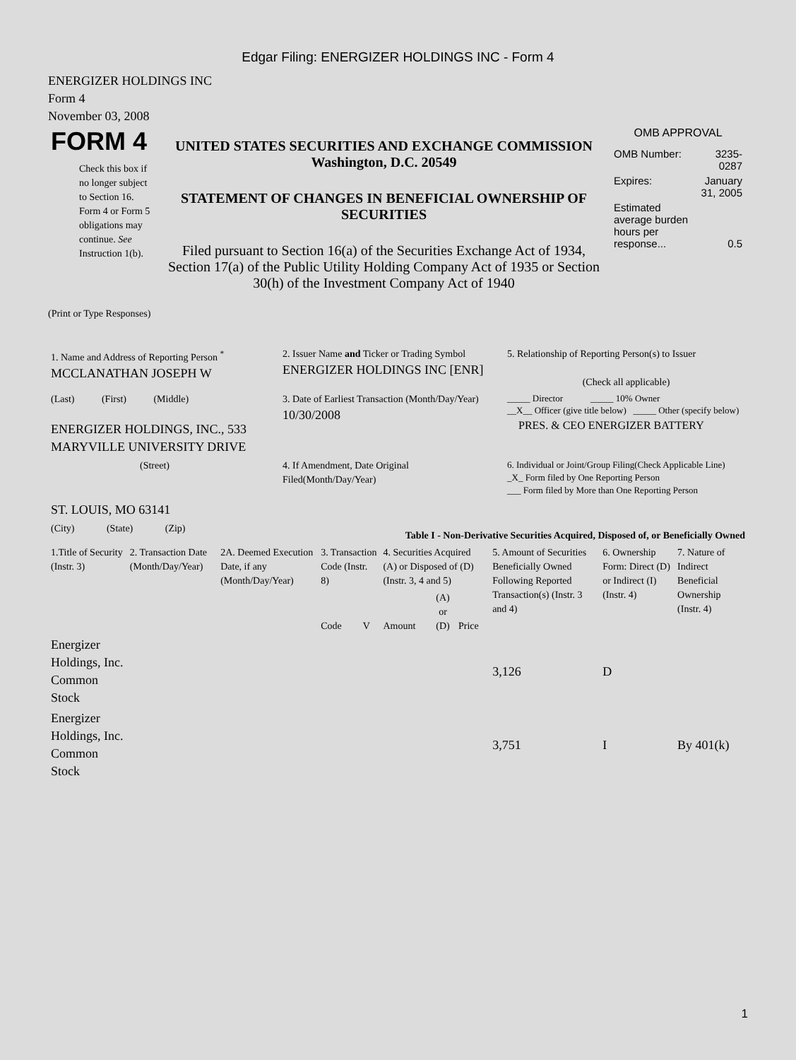Edgar Filing: ENERGIZER HOLDINGS INC - Form 4
ENERGIZER HOLDINGS INC
Form 4
November 03, 2008
| FORM 4 Check this box if no longer subject to Section 16. Form 4 or Form 5 obligations may continue. See Instruction 1(b). | UNITED STATES SECURITIES AND EXCHANGE COMMISSION Washington, D.C. 20549 STATEMENT OF CHANGES IN BENEFICIAL OWNERSHIP OF SECURITIES Filed pursuant to Section 16(a) of the Securities Exchange Act of 1934, Section 17(a) of the Public Utility Holding Company Act of 1935 or Section 30(h) of the Investment Company Act of 1940 | OMB APPROVAL / OMB Number: / 3235-0287 / / Expires: / January 31, 2005 / / Estimated average burden hours per response... / 0.5 / |
(Print or Type Responses)
| 1. Name and Address of Reporting Person <sup>*</sup> MCCLANATHAN JOSEPH W | 2. Issuer Name and Ticker or Trading Symbol ENERGIZER HOLDINGS INC [ENR] | 5. Relationship of Reporting Person(s) to Issuer (Check all applicable) |
| (Last) (First) (Middle) ENERGIZER HOLDINGS, INC., 533 MARYVILLE UNIVERSITY DRIVE | 3. Date of Earliest Transaction (Month/Day/Year) 10/30/2008 | _____ Director _____ 10% Owner __X__ Officer (give title below) _____ Other (specify below) PRES. & CEO ENERGIZER BATTERY |
| (Street) ST. LOUIS, MO 63141 | 4. If Amendment, Date Original Filed(Month/Day/Year) | 6. Individual or Joint/Group Filing(Check Applicable Line) _X_ Form filed by One Reporting Person ___ Form filed by More than One Reporting Person |
| (City) (State) (Zip) | Table I - Non-Derivative Securities Acquired, Disposed of, or Beneficially Owned | |
| 1.Title of Security (Instr. 3) | 2. Transaction Date (Month/Day/Year) | 2A. Deemed Execution Date, if any (Month/Day/Year) | 3. Transaction Code (Instr. 8) | | 4. Securities Acquired (A) or Disposed of (D) (Instr. 3, 4 and 5) | | | 5. Amount of Securities Beneficially Owned Following Reported Transaction(s) (Instr. 3 and 4) | 6. Ownership Form: Direct (D) or Indirect (I) (Instr. 4) | 7. Nature of Indirect Beneficial Ownership (Instr. 4) |
| --- | --- | --- | --- | --- | --- | --- | --- | --- | --- | --- |
| | | | Code | V | Amount | (A) or (D) | Price | | | |
| Energizer Holdings, Inc. Common Stock | | | | | | | | 3,126 | D | |
| Energizer Holdings, Inc. Common Stock | | | | | | | | 3,751 | I | By 401(k) |
1